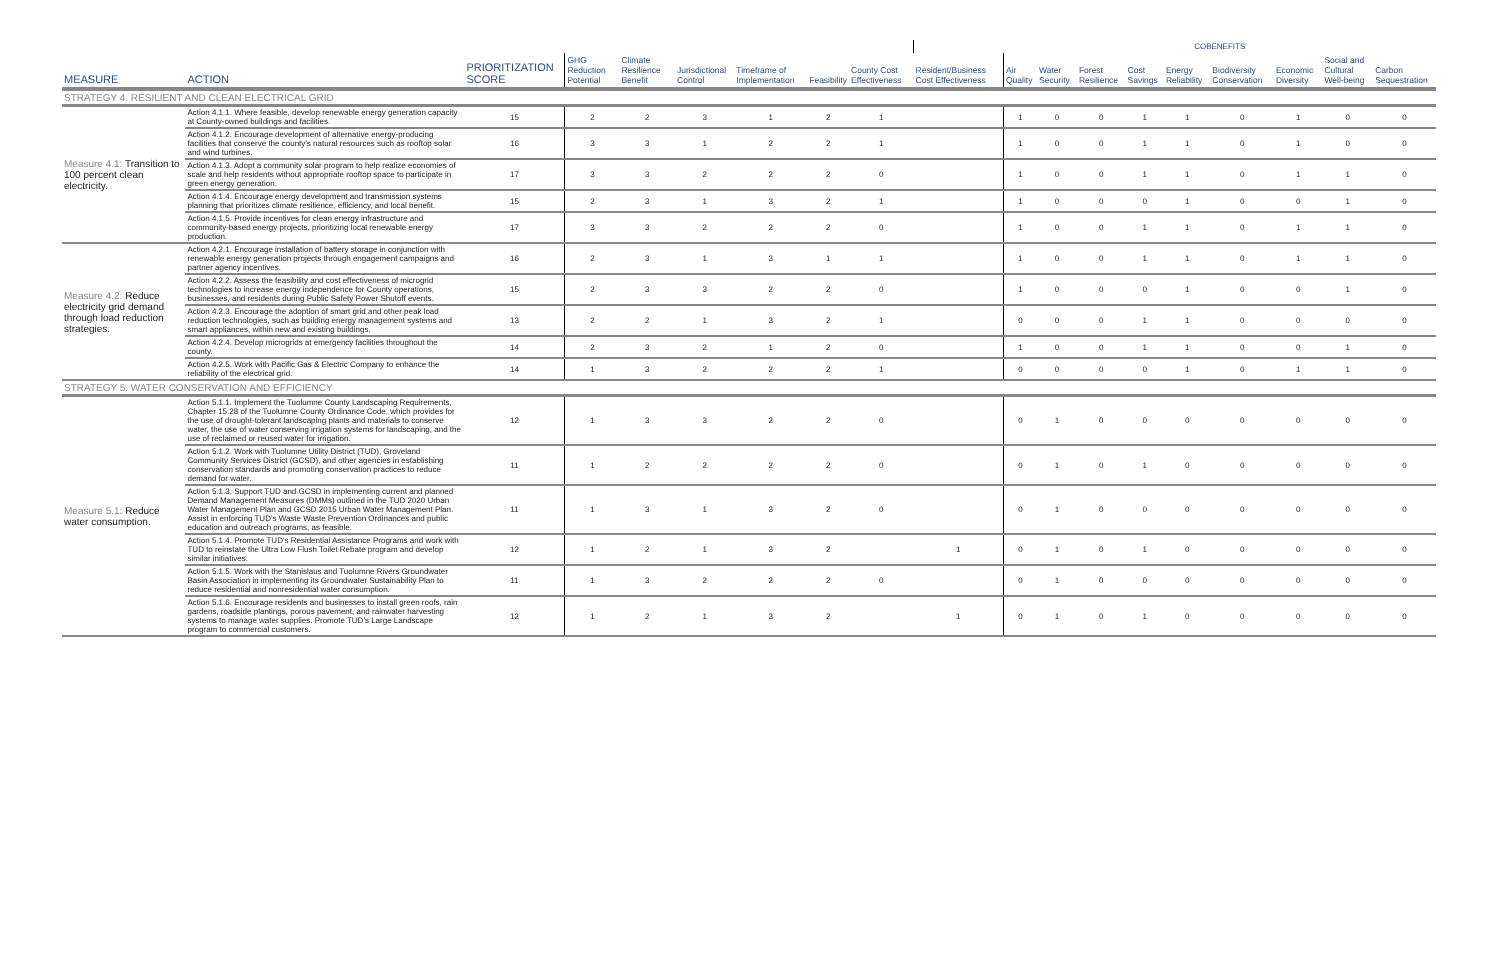| | | | | | | | | | | COBENEFITS | | | | | | | | |
| --- | --- | --- | --- | --- | --- | --- | --- | --- | --- | --- | --- | --- | --- | --- | --- | --- | --- | --- |
| MEASURE | ACTION | PRIORITIZATION SCORE | GHG Reduction Potential | Climate Resilience Benefit | Jurisdictional Control | Timeframe of Implementation | Feasibility | County Cost Effectiveness | Resident/Business Cost Effectiveness | Air Quality | Water Security | Forest Resilience | Cost Savings | Energy Reliability | Biodiversity Conservation | Economic Diversity | Social and Cultural Well-being | Carbon Sequestration |
| STRATEGY 4. RESILIENT AND CLEAN ELECTRICAL GRID | | | | | | | | | | | | | | | | | | |
| Measure 4.1: Transition to 100 percent clean electricity. | Action 4.1.1. Where feasible, develop renewable energy generation capacity at County-owned buildings and facilities. | 15 | 2 | 2 | 3 | 1 | 2 | 1 | | 1 | 0 | 0 | 1 | 1 | 0 | 1 | 0 | 0 |
| | Action 4.1.2. Encourage development of alternative energy-producing facilities that conserve the county's natural resources such as rooftop solar and wind turbines. | 16 | 3 | 3 | 1 | 2 | 2 | 1 | | 1 | 0 | 0 | 1 | 1 | 0 | 1 | 0 | 0 |
| | Action 4.1.3. Adopt a community solar program to help realize economies of scale and help residents without appropriate rooftop space to participate in green energy generation. | 17 | 3 | 3 | 2 | 2 | 2 | 0 | | 1 | 0 | 0 | 1 | 1 | 0 | 1 | 1 | 0 |
| | Action 4.1.4. Encourage energy development and transmission systems planning that prioritizes climate resilience, efficiency, and local benefit. | 15 | 2 | 3 | 1 | 3 | 2 | 1 | | 1 | 0 | 0 | 0 | 1 | 0 | 0 | 1 | 0 |
| | Action 4.1.5. Provide incentives for clean energy infrastructure and community-based energy projects, prioritizing local renewable energy production. | 17 | 3 | 3 | 2 | 2 | 2 | 0 | | 1 | 0 | 0 | 1 | 1 | 0 | 1 | 1 | 0 |
| Measure 4.2: Reduce electricity grid demand through load reduction strategies. | Action 4.2.1. Encourage installation of battery storage in conjunction with renewable energy generation projects through engagement campaigns and partner agency incentives. | 16 | 2 | 3 | 1 | 3 | 1 | 1 | | 1 | 0 | 0 | 1 | 1 | 0 | 1 | 1 | 0 |
| | Action 4.2.2. Assess the feasibility and cost effectiveness of microgrid technologies to increase energy independence for County operations, businesses, and residents during Public Safety Power Shutoff events. | 15 | 2 | 3 | 3 | 2 | 2 | 0 | | 1 | 0 | 0 | 0 | 1 | 0 | 0 | 1 | 0 |
| | Action 4.2.3. Encourage the adoption of smart grid and other peak load reduction technologies, such as building energy management systems and smart appliances, within new and existing buildings. | 13 | 2 | 2 | 1 | 3 | 2 | 1 | | 0 | 0 | 0 | 1 | 1 | 0 | 0 | 0 | 0 |
| | Action 4.2.4. Develop microgrids at emergency facilities throughout the county. | 14 | 2 | 3 | 2 | 1 | 2 | 0 | | 1 | 0 | 0 | 1 | 1 | 0 | 0 | 1 | 0 |
| | Action 4.2.5. Work with Pacific Gas & Electric Company to enhance the reliability of the electrical grid. | 14 | 1 | 3 | 2 | 2 | 2 | 1 | | 0 | 0 | 0 | 0 | 1 | 0 | 1 | 1 | 0 |
| STRATEGY 5. WATER CONSERVATION AND EFFICIENCY | | | | | | | | | | | | | | | | | | |
| Measure 5.1: Reduce water consumption. | Action 5.1.1. Implement the Tuolumne County Landscaping Requirements, Chapter 15.28 of the Tuolumne County Ordinance Code, which provides for the use of drought-tolerant landscaping plants and materials to conserve water, the use of water conserving irrigation systems for landscaping, and the use of reclaimed or reused water for irrigation. | 12 | 1 | 3 | 3 | 2 | 2 | 0 | | 0 | 1 | 0 | 0 | 0 | 0 | 0 | 0 | 0 |
| | Action 5.1.2. Work with Tuolumne Utility District (TUD), Groveland Community Services District (GCSD), and other agencies in establishing conservation standards and promoting conservation practices to reduce demand for water. | 11 | 1 | 2 | 2 | 2 | 2 | 0 | | 0 | 1 | 0 | 1 | 0 | 0 | 0 | 0 | 0 |
| | Action 5.1.3. Support TUD and GCSD in implementing current and planned Demand Management Measures (DMMs) outlined in the TUD 2020 Urban Water Management Plan and GCSD 2015 Urban Water Management Plan. Assist in enforcing TUD's Waste Waste Prevention Ordinances and public education and outreach programs, as feasible. | 11 | 1 | 3 | 1 | 3 | 2 | 0 | | 0 | 1 | 0 | 0 | 0 | 0 | 0 | 0 | 0 |
| | Action 5.1.4. Promote TUD's Residential Assistance Programs and work with TUD to reinstate the Ultra Low Flush Toilet Rebate program and develop similar initiatives. | 12 | 1 | 2 | 1 | 3 | 2 | | 1 | 0 | 1 | 0 | 1 | 0 | 0 | 0 | 0 | 0 |
| | Action 5.1.5. Work with the Stanislaus and Tuolumne Rivers Groundwater Basin Association in implementing its Groundwater Sustainability Plan to reduce residential and nonresidential water consumption. | 11 | 1 | 3 | 2 | 2 | 2 | 0 | | 0 | 1 | 0 | 0 | 0 | 0 | 0 | 0 | 0 |
| | Action 5.1.6. Encourage residents and businesses to install green roofs, rain gardens, roadside plantings, porous pavement, and rainwater harvesting systems to manage water supplies. Promote TUD's Large Landscape program to commercial customers. | 12 | 1 | 2 | 1 | 3 | 2 | | 1 | 0 | 1 | 0 | 1 | 0 | 0 | 0 | 0 | 0 |